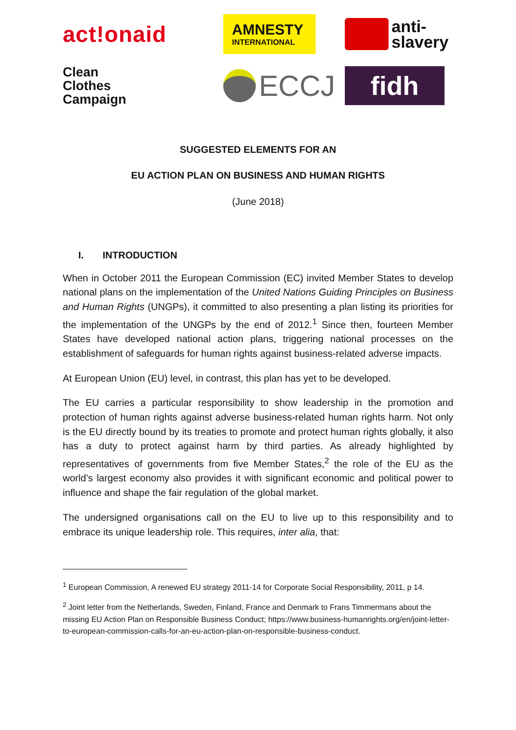act!onaid
AMNESTY
INTERNATIONAL
anti-
slavery
Clean
Clothes
Campaign
ECCJ
fidh
SUGGESTED ELEMENTS FOR AN
EU ACTION PLAN ON BUSINESS AND HUMAN RIGHTS
(June 2018)
I. INTRODUCTION
When in October 2011 the European Commission (EC) invited Member States to develop national plans on the implementation of the United Nations Guiding Principles on Business and Human Rights (UNGPs), it committed to also presenting a plan listing its priorities for the implementation of the UNGPs by the end of 2012.<sup>1</sup> Since then, fourteen Member States have developed national action plans, triggering national processes on the establishment of safeguards for human rights against business-related adverse impacts.
At European Union (EU) level, in contrast, this plan has yet to be developed.
The EU carries a particular responsibility to show leadership in the promotion and protection of human rights against adverse business-related human rights harm. Not only is the EU directly bound by its treaties to promote and protect human rights globally, it also has a duty to protect against harm by third parties. As already highlighted by representatives of governments from five Member States,<sup>2</sup> the role of the EU as the world’s largest economy also provides it with significant economic and political power to influence and shape the fair regulation of the global market.
The undersigned organisations call on the EU to live up to this responsibility and to embrace its unique leadership role. This requires, inter alia, that:
<sup>1</sup> European Commission, A renewed EU strategy 2011-14 for Corporate Social Responsibility, 2011, p 14.
<sup>2</sup> Joint letter from the Netherlands, Sweden, Finland, France and Denmark to Frans Timmermans about the missing EU Action Plan on Responsible Business Conduct; https://www.business-humanrights.org/en/joint-letter-to-european-commission-calls-for-an-eu-action-plan-on-responsible-business-conduct.